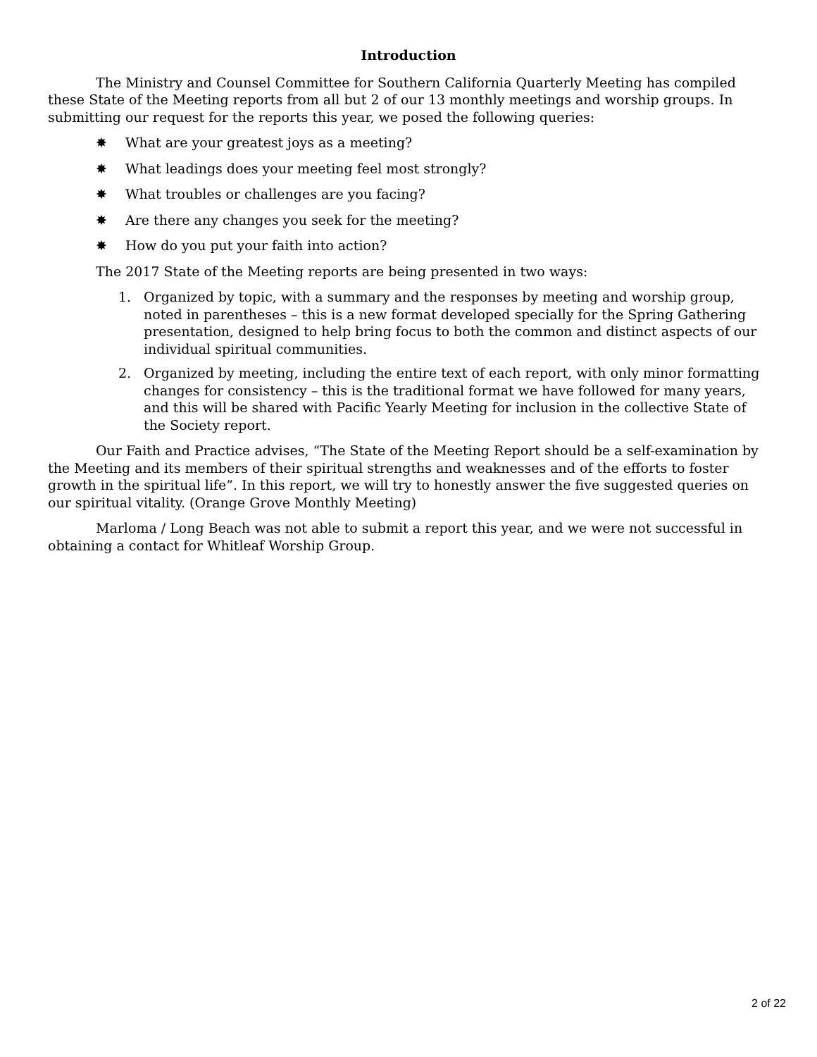Introduction
The Ministry and Counsel Committee for Southern California Quarterly Meeting has compiled these State of the Meeting reports from all but 2 of our 13 monthly meetings and worship groups. In submitting our request for the reports this year, we posed the following queries:
✸ What are your greatest joys as a meeting?
✸ What leadings does your meeting feel most strongly?
✸ What troubles or challenges are you facing?
✸ Are there any changes you seek for the meeting?
✸ How do you put your faith into action?
The 2017 State of the Meeting reports are being presented in two ways:
1. Organized by topic, with a summary and the responses by meeting and worship group, noted in parentheses – this is a new format developed specially for the Spring Gathering presentation, designed to help bring focus to both the common and distinct aspects of our individual spiritual communities.
2. Organized by meeting, including the entire text of each report, with only minor formatting changes for consistency – this is the traditional format we have followed for many years, and this will be shared with Pacific Yearly Meeting for inclusion in the collective State of the Society report.
Our Faith and Practice advises, “The State of the Meeting Report should be a self-examination by the Meeting and its members of their spiritual strengths and weaknesses and of the efforts to foster growth in the spiritual life”. In this report, we will try to honestly answer the five suggested queries on our spiritual vitality. (Orange Grove Monthly Meeting)
Marloma / Long Beach was not able to submit a report this year, and we were not successful in obtaining a contact for Whitleaf Worship Group.
2 of 22